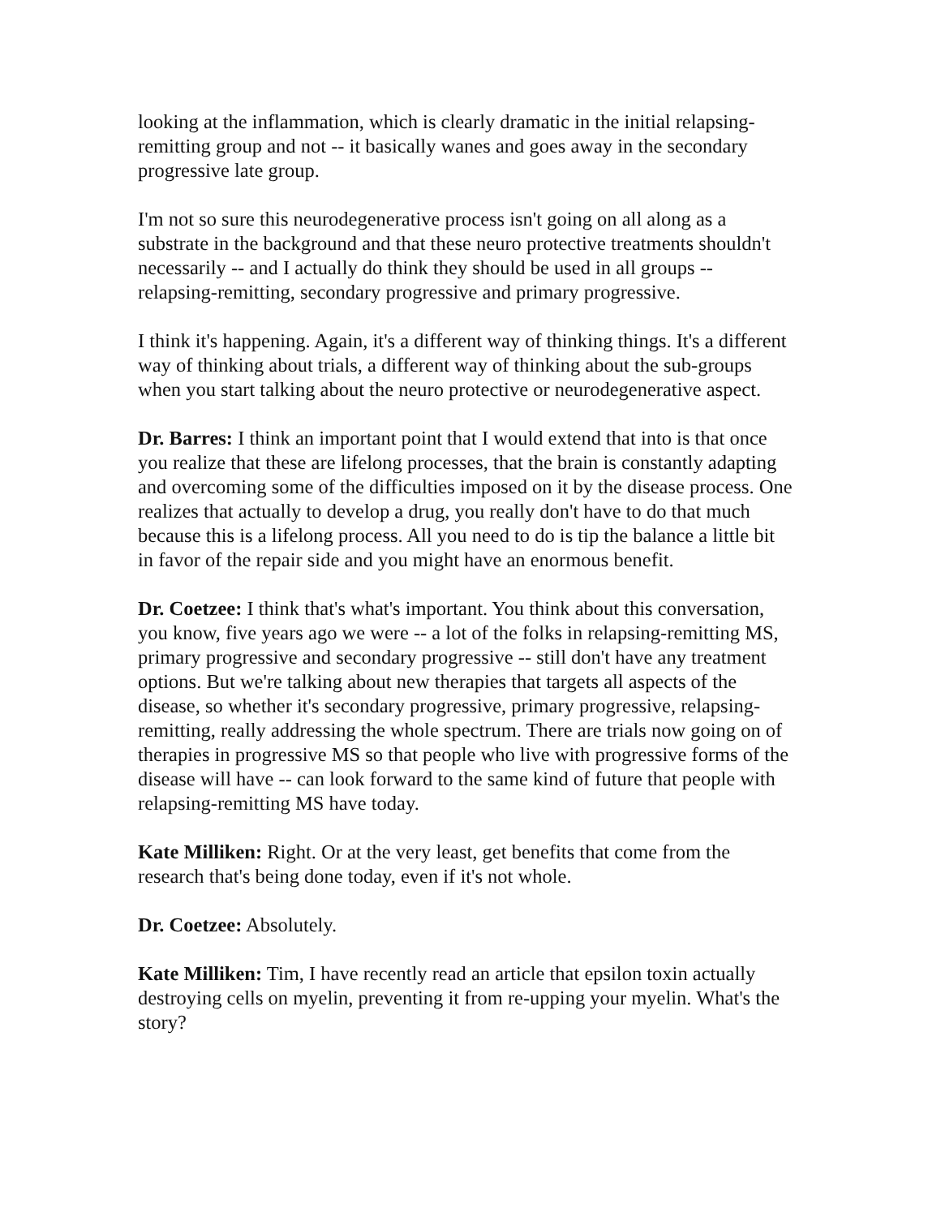looking at the inflammation, which is clearly dramatic in the initial relapsing-remitting group and not -- it basically wanes and goes away in the secondary progressive late group.
I'm not so sure this neurodegenerative process isn't going on all along as a substrate in the background and that these neuro protective treatments shouldn't necessarily -- and I actually do think they should be used in all groups -- relapsing-remitting, secondary progressive and primary progressive.
I think it's happening. Again, it's a different way of thinking things. It's a different way of thinking about trials, a different way of thinking about the sub-groups when you start talking about the neuro protective or neurodegenerative aspect.
Dr. Barres: I think an important point that I would extend that into is that once you realize that these are lifelong processes, that the brain is constantly adapting and overcoming some of the difficulties imposed on it by the disease process. One realizes that actually to develop a drug, you really don't have to do that much because this is a lifelong process. All you need to do is tip the balance a little bit in favor of the repair side and you might have an enormous benefit.
Dr. Coetzee: I think that's what's important. You think about this conversation, you know, five years ago we were -- a lot of the folks in relapsing-remitting MS, primary progressive and secondary progressive -- still don't have any treatment options. But we're talking about new therapies that targets all aspects of the disease, so whether it's secondary progressive, primary progressive, relapsing-remitting, really addressing the whole spectrum. There are trials now going on of therapies in progressive MS so that people who live with progressive forms of the disease will have -- can look forward to the same kind of future that people with relapsing-remitting MS have today.
Kate Milliken: Right. Or at the very least, get benefits that come from the research that's being done today, even if it's not whole.
Dr. Coetzee: Absolutely.
Kate Milliken: Tim, I have recently read an article that epsilon toxin actually destroying cells on myelin, preventing it from re-upping your myelin. What's the story?